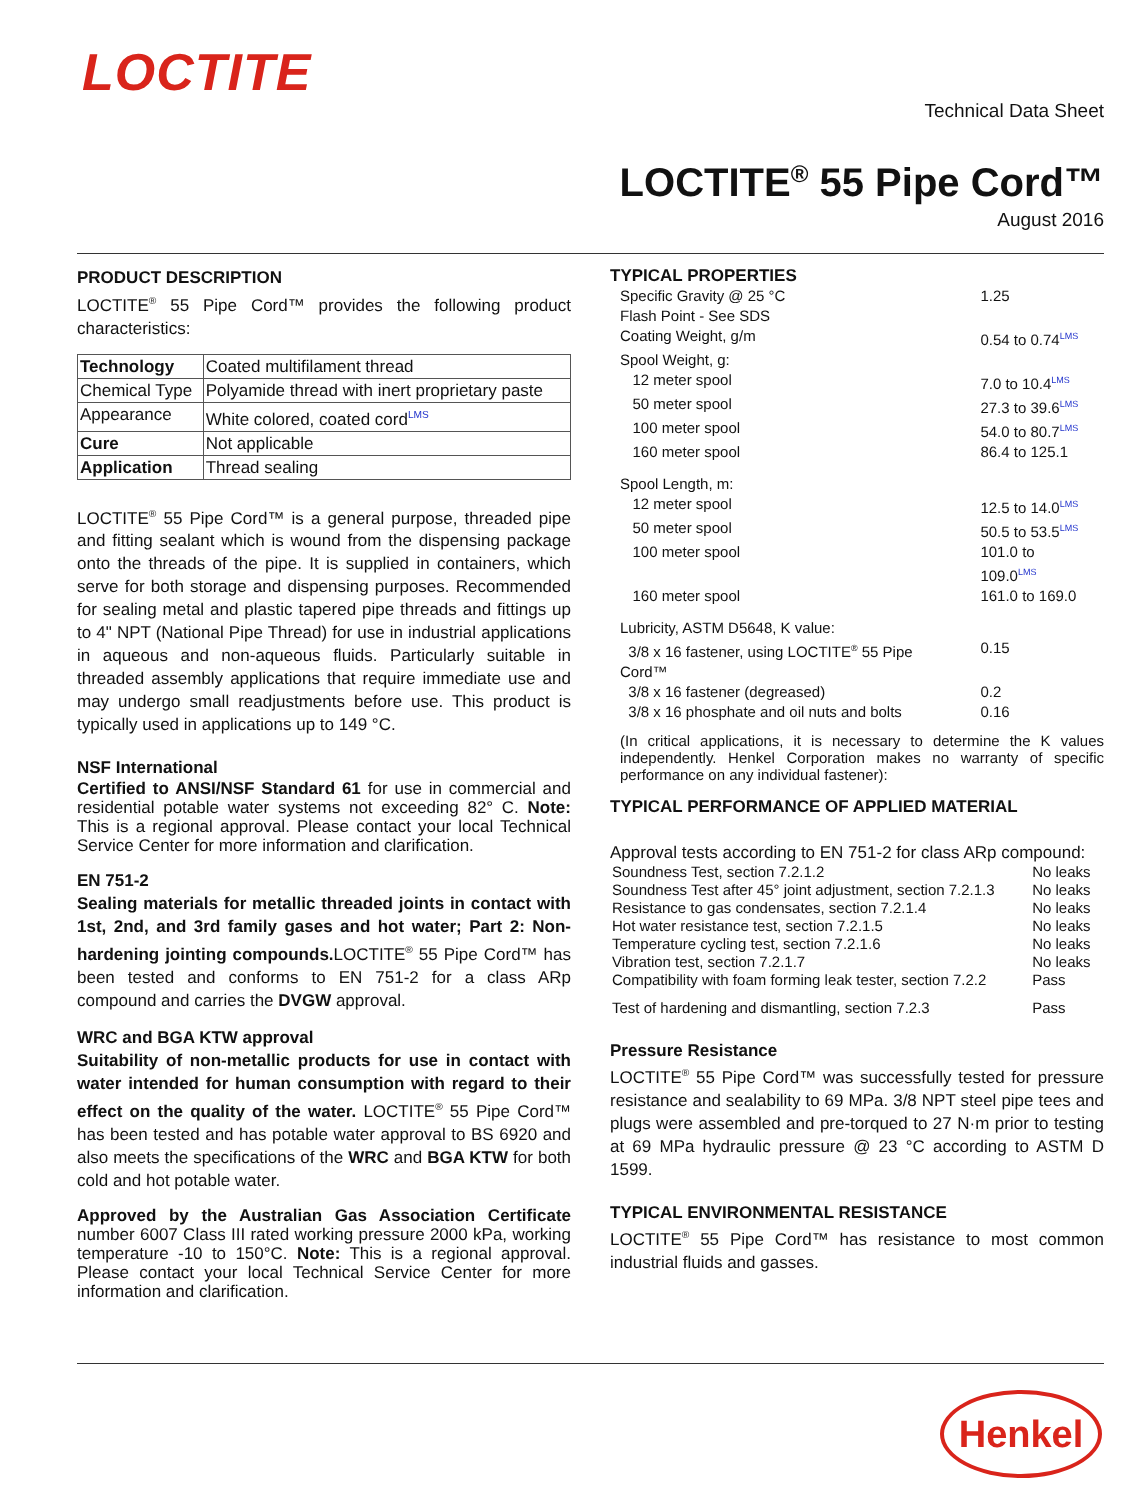LOCTITE
Technical Data Sheet
LOCTITE<sup>®</sup> 55 Pipe Cord™
August 2016
PRODUCT DESCRIPTION
LOCTITE<sup>®</sup> 55 Pipe Cord™ provides the following product characteristics:
| Technology | Coated multifilament thread |
| Chemical Type | Polyamide thread with inert proprietary paste |
| Appearance | White colored, coated cord LMS |
| Cure | Not applicable |
| Application | Thread sealing |
LOCTITE<sup>®</sup> 55 Pipe Cord™ is a general purpose, threaded pipe and fitting sealant which is wound from the dispensing package onto the threads of the pipe. It is supplied in containers, which serve for both storage and dispensing purposes. Recommended for sealing metal and plastic tapered pipe threads and fittings up to 4" NPT (National Pipe Thread) for use in industrial applications in aqueous and non-aqueous fluids. Particularly suitable in threaded assembly applications that require immediate use and may undergo small readjustments before use. This product is typically used in applications up to 149 °C.
NSF International
Certified to ANSI/NSF Standard 61 for use in commercial and residential potable water systems not exceeding 82° C. Note: This is a regional approval. Please contact your local Technical Service Center for more information and clarification.
EN 751-2
Sealing materials for metallic threaded joints in contact with 1st, 2nd, and 3rd family gases and hot water; Part 2: Non-hardening jointing compounds. LOCTITE<sup>®</sup> 55 Pipe Cord™ has been tested and conforms to EN 751-2 for a class ARp compound and carries the DVGW approval.
WRC and BGA KTW approval
Suitability of non-metallic products for use in contact with water intended for human consumption with regard to their effect on the quality of the water. LOCTITE<sup>®</sup> 55 Pipe Cord™ has been tested and has potable water approval to BS 6920 and also meets the specifications of the WRC and BGA KTW for both cold and hot potable water.
Approved by the Australian Gas Association Certificate number 6007 Class III rated working pressure 2000 kPa, working temperature -10 to 150°C. Note: This is a regional approval. Please contact your local Technical Service Center for more information and clarification.
TYPICAL PROPERTIES
| Specific Gravity @ 25 °C | 1.25 |
| Flash Point - See SDS | |
| Coating Weight, g/m | 0.54 to 0.74 LMS |
| Spool Weight, g: | |
| 12 meter spool | 7.0 to 10.4 LMS |
| 50 meter spool | 27.3 to 39.6 LMS |
| 100 meter spool | 54.0 to 80.7 LMS |
| 160 meter spool | 86.4 to 125.1 |
| Spool Length, m: | |
| 12 meter spool | 12.5 to 14.0 LMS |
| 50 meter spool | 50.5 to 53.5 LMS |
| 100 meter spool | 101.0 to 109.0 LMS |
| 160 meter spool | 161.0 to 169.0 |
| Lubricity, ASTM D5648, K value: | |
| 3/8 x 16 fastener, using LOCTITE<sup>®</sup> 55 Pipe Cord™ | 0.15 |
| 3/8 x 16 fastener (degreased) | 0.2 |
| 3/8 x 16 phosphate and oil nuts and bolts | 0.16 |
(In critical applications, it is necessary to determine the K values independently. Henkel Corporation makes no warranty of specific performance on any individual fastener):
TYPICAL PERFORMANCE OF APPLIED MATERIAL
Approval tests according to EN 751-2 for class ARp compound:
| Soundness Test, section 7.2.1.2 | No leaks |
| Soundness Test after 45° joint adjustment, section 7.2.1.3 | No leaks |
| Resistance to gas condensates, section 7.2.1.4 | No leaks |
| Hot water resistance test, section 7.2.1.5 | No leaks |
| Temperature cycling test, section 7.2.1.6 | No leaks |
| Vibration test, section 7.2.1.7 | No leaks |
| Compatibility with foam forming leak tester, section 7.2.2 | Pass |
| Test of hardening and dismantling, section 7.2.3 | Pass |
Pressure Resistance
LOCTITE<sup>®</sup> 55 Pipe Cord™ was successfully tested for pressure resistance and sealability to 69 MPa. 3/8 NPT steel pipe tees and plugs were assembled and pre-torqued to 27 N·m prior to testing at 69 MPa hydraulic pressure @ 23 °C according to ASTM D 1599.
TYPICAL ENVIRONMENTAL RESISTANCE
LOCTITE<sup>®</sup> 55 Pipe Cord™ has resistance to most common industrial fluids and gasses.
Henkel